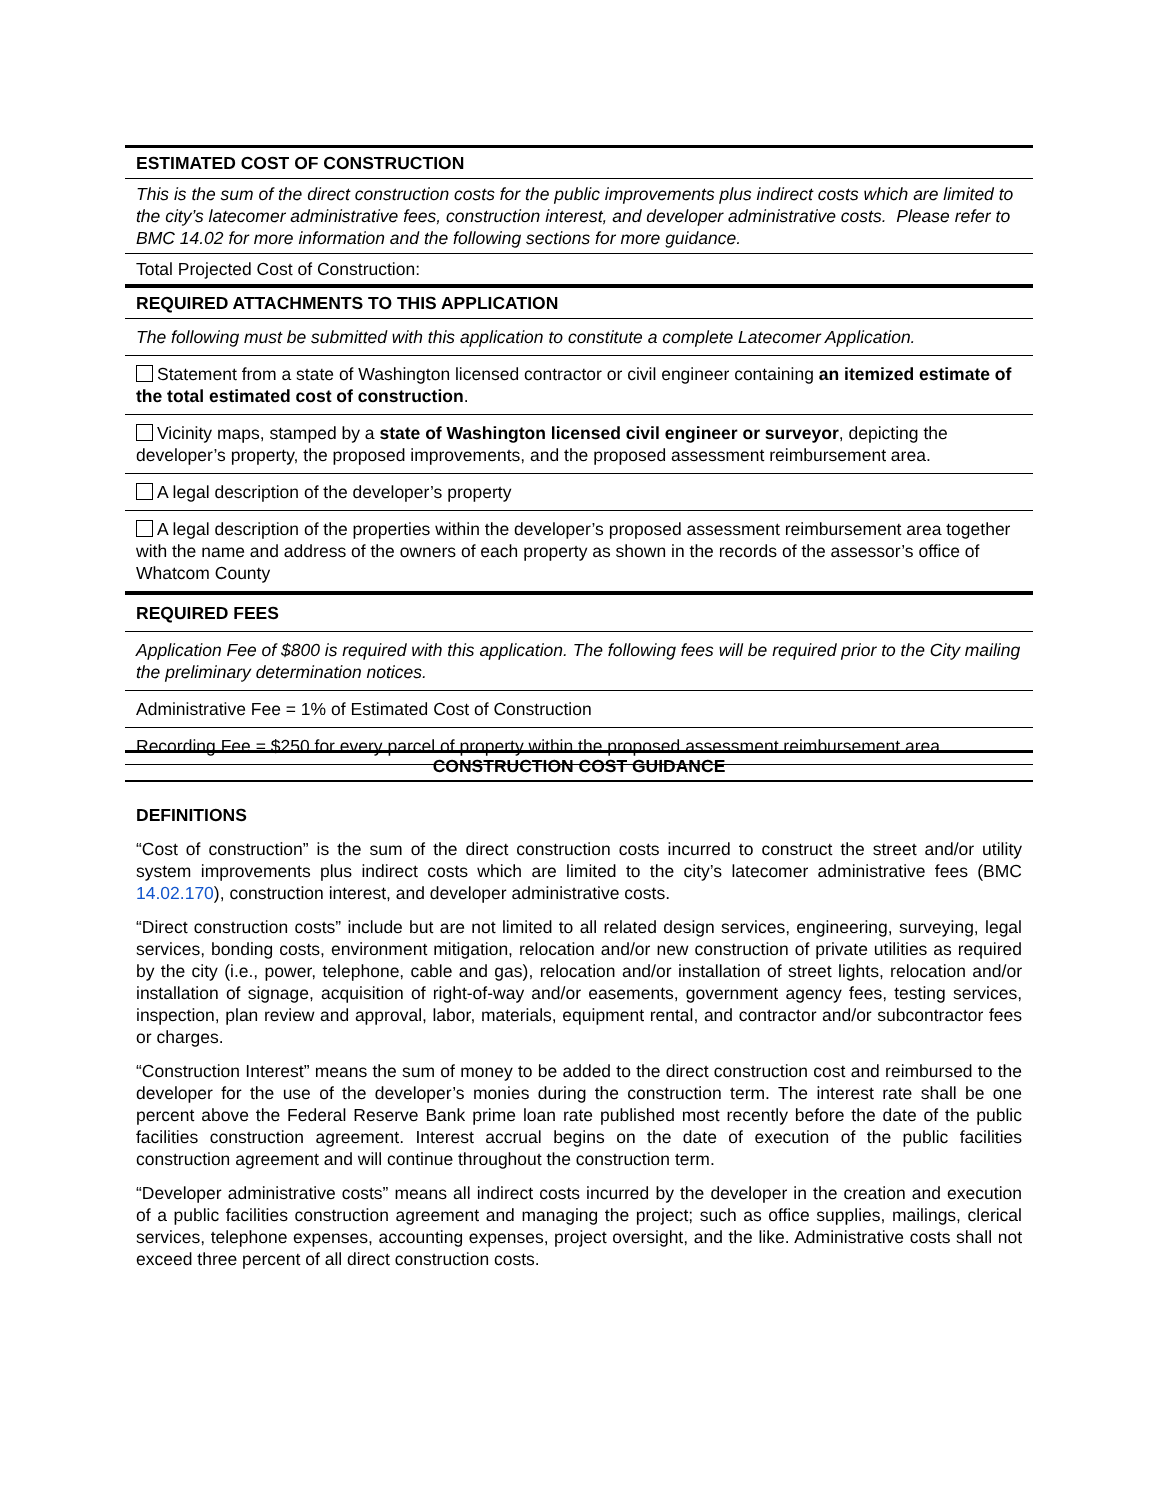ESTIMATED COST OF CONSTRUCTION
This is the sum of the direct construction costs for the public improvements plus indirect costs which are limited to the city’s latecomer administrative fees, construction interest, and developer administrative costs. Please refer to BMC 14.02 for more information and the following sections for more guidance.
Total Projected Cost of Construction:
REQUIRED ATTACHMENTS TO THIS APPLICATION
The following must be submitted with this application to constitute a complete Latecomer Application.
Statement from a state of Washington licensed contractor or civil engineer containing an itemized estimate of the total estimated cost of construction.
Vicinity maps, stamped by a state of Washington licensed civil engineer or surveyor, depicting the developer’s property, the proposed improvements, and the proposed assessment reimbursement area.
A legal description of the developer’s property
A legal description of the properties within the developer’s proposed assessment reimbursement area together with the name and address of the owners of each property as shown in the records of the assessor’s office of Whatcom County
REQUIRED FEES
Application Fee of $800 is required with this application. The following fees will be required prior to the City mailing the preliminary determination notices.
Administrative Fee = 1% of Estimated Cost of Construction
Recording Fee = $250 for every parcel of property within the proposed assessment reimbursement area.
CONSTRUCTION COST GUIDANCE
DEFINITIONS
“Cost of construction” is the sum of the direct construction costs incurred to construct the street and/or utility system improvements plus indirect costs which are limited to the city’s latecomer administrative fees (BMC 14.02.170), construction interest, and developer administrative costs.
“Direct construction costs” include but are not limited to all related design services, engineering, surveying, legal services, bonding costs, environment mitigation, relocation and/or new construction of private utilities as required by the city (i.e., power, telephone, cable and gas), relocation and/or installation of street lights, relocation and/or installation of signage, acquisition of right-of-way and/or easements, government agency fees, testing services, inspection, plan review and approval, labor, materials, equipment rental, and contractor and/or subcontractor fees or charges.
“Construction Interest” means the sum of money to be added to the direct construction cost and reimbursed to the developer for the use of the developer’s monies during the construction term. The interest rate shall be one percent above the Federal Reserve Bank prime loan rate published most recently before the date of the public facilities construction agreement. Interest accrual begins on the date of execution of the public facilities construction agreement and will continue throughout the construction term.
“Developer administrative costs” means all indirect costs incurred by the developer in the creation and execution of a public facilities construction agreement and managing the project; such as office supplies, mailings, clerical services, telephone expenses, accounting expenses, project oversight, and the like. Administrative costs shall not exceed three percent of all direct construction costs.